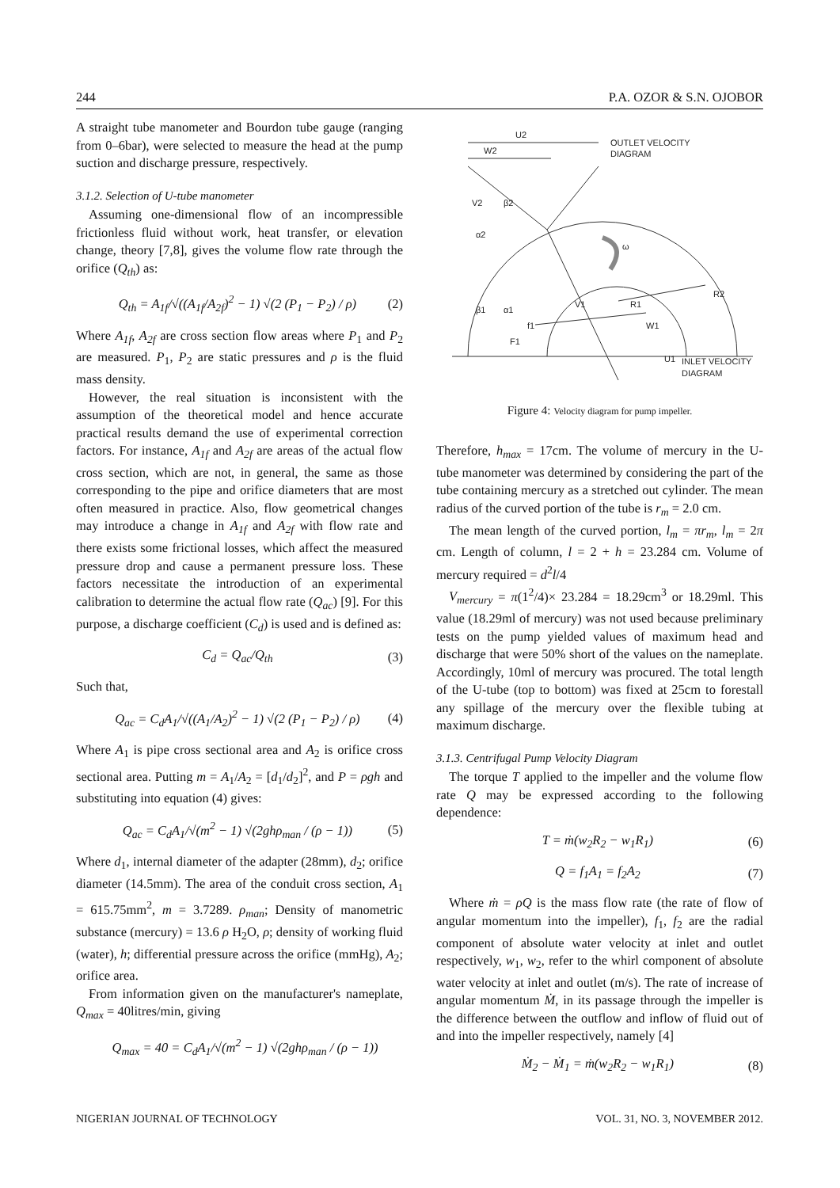244 P.A. OZOR & S.N. OJOBOR
A straight tube manometer and Bourdon tube gauge (ranging from 0–6bar), were selected to measure the head at the pump suction and discharge pressure, respectively.
3.1.2. Selection of U-tube manometer
Assuming one-dimensional flow of an incompressible frictionless fluid without work, heat transfer, or elevation change, theory [7,8], gives the volume flow rate through the orifice (Q<sub>th</sub>) as:
Q<sub>th</sub> = A<sub>1f</sub>/√((A<sub>1f</sub>/A<sub>2f</sub>)<sup>2</sup> − 1) √(2 (P<sub>1</sub> − P<sub>2</sub>) / ρ) (2)
Where A<sub>1f</sub>, A<sub>2f</sub> are cross section flow areas where P<sub>1</sub> and P<sub>2</sub> are measured. P<sub>1</sub>, P<sub>2</sub> are static pressures and ρ is the fluid mass density.
However, the real situation is inconsistent with the assumption of the theoretical model and hence accurate practical results demand the use of experimental correction factors. For instance, A<sub>1f</sub> and A<sub>2f</sub> are areas of the actual flow cross section, which are not, in general, the same as those corresponding to the pipe and orifice diameters that are most often measured in practice. Also, flow geometrical changes may introduce a change in A<sub>1f</sub> and A<sub>2f</sub> with flow rate and there exists some frictional losses, which affect the measured pressure drop and cause a permanent pressure loss. These factors necessitate the introduction of an experimental calibration to determine the actual flow rate (Q<sub>ac</sub>) [9]. For this purpose, a discharge coefficient (C<sub>d</sub>) is used and is defined as:
C<sub>d</sub> = Q<sub>ac</sub>/Q<sub>th</sub> (3)
Such that,
Q<sub>ac</sub> = C<sub>d</sub>A<sub>1</sub>/√((A<sub>1</sub>/A<sub>2</sub>)<sup>2</sup> − 1) √(2 (P<sub>1</sub> − P<sub>2</sub>) / ρ) (4)
Where A<sub>1</sub> is pipe cross sectional area and A<sub>2</sub> is orifice cross sectional area. Putting m = A<sub>1</sub>/A<sub>2</sub> = [d<sub>1</sub>/d<sub>2</sub>]<sup>2</sup>, and P = ρgh and substituting into equation (4) gives:
Q<sub>ac</sub> = C<sub>d</sub>A<sub>1</sub>/√(m<sup>2</sup> − 1) √(2ghρ<sub>man</sub> / (ρ − 1)) (5)
Where d<sub>1</sub>, internal diameter of the adapter (28mm), d<sub>2</sub>; orifice diameter (14.5mm). The area of the conduit cross section, A<sub>1</sub> = 615.75mm<sup>2</sup>, m = 3.7289. ρ<sub>man</sub>; Density of manometric substance (mercury) = 13.6 ρ H<sub>2</sub>O, ρ; density of working fluid (water), h; differential pressure across the orifice (mmHg), A<sub>2</sub>; orifice area.
From information given on the manufacturer's nameplate, Q<sub>max</sub> = 40litres/min, giving
Q<sub>max</sub> = 40 = C<sub>d</sub>A<sub>1</sub>/√(m<sup>2</sup> − 1) √(2ghρ<sub>man</sub> / (ρ − 1))
U2
W2
OUTLET VELOCITY
DIAGRAM
V2
β2
α2
ω
β1
α1
V1
R1
R2
f1
W1
F1
U1
INLET VELOCITY
DIAGRAM
Figure 4: Velocity diagram for pump impeller.
Therefore, h<sub>max</sub> = 17cm. The volume of mercury in the U-tube manometer was determined by considering the part of the tube containing mercury as a stretched out cylinder. The mean radius of the curved portion of the tube is r<sub>m</sub> = 2.0 cm.
The mean length of the curved portion, l<sub>m</sub> = πr<sub>m</sub>, l<sub>m</sub> = 2π cm. Length of column, l = 2 + h = 23.284 cm. Volume of mercury required = d<sup>2</sup>l/4
V<sub>mercury</sub> = π(1<sup>2</sup>/4)× 23.284 = 18.29cm<sup>3</sup> or 18.29ml. This value (18.29ml of mercury) was not used because preliminary tests on the pump yielded values of maximum head and discharge that were 50% short of the values on the nameplate. Accordingly, 10ml of mercury was procured. The total length of the U-tube (top to bottom) was fixed at 25cm to forestall any spillage of the mercury over the flexible tubing at maximum discharge.
3.1.3. Centrifugal Pump Velocity Diagram
The torque T applied to the impeller and the volume flow rate Q may be expressed according to the following dependence:
T = ṁ(w<sub>2</sub>R<sub>2</sub> − w<sub>1</sub>R<sub>1</sub>) (6)
Q = f<sub>1</sub>A<sub>1</sub> = f<sub>2</sub>A<sub>2</sub> (7)
Where ṁ = ρQ is the mass flow rate (the rate of flow of angular momentum into the impeller), f<sub>1</sub>, f<sub>2</sub> are the radial component of absolute water velocity at inlet and outlet respectively, w<sub>1</sub>, w<sub>2</sub>, refer to the whirl component of absolute water velocity at inlet and outlet (m/s). The rate of increase of angular momentum Ṁ, in its passage through the impeller is the difference between the outflow and inflow of fluid out of and into the impeller respectively, namely [4]
Ṁ<sub>2</sub> − Ṁ<sub>1</sub> = ṁ(w<sub>2</sub>R<sub>2</sub> − w<sub>1</sub>R<sub>1</sub>) (8)
NIGERIAN JOURNAL OF TECHNOLOGY VOL. 31, NO. 3, NOVEMBER 2012.